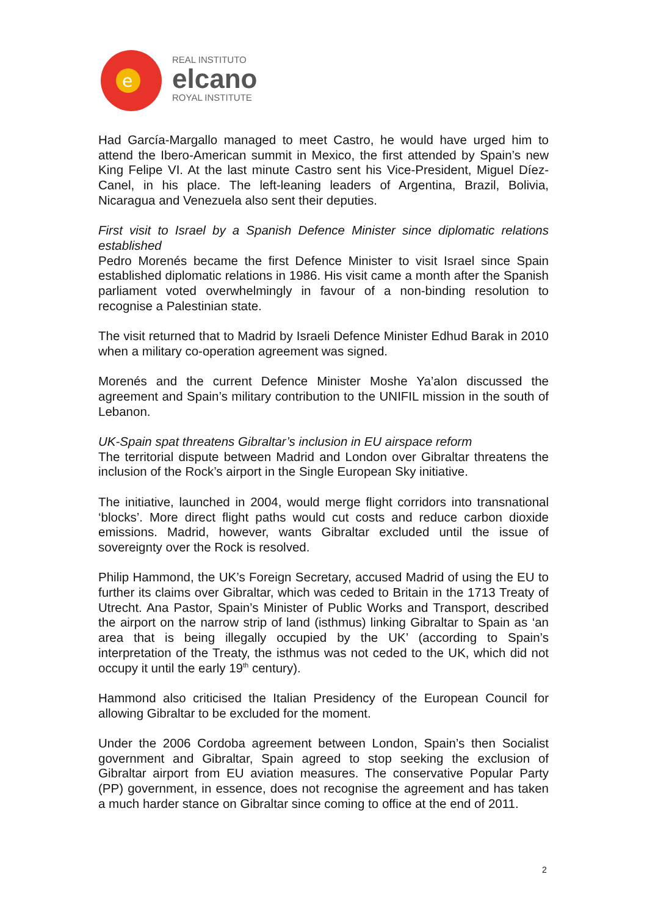e
REAL INSTITUTO
elcano
ROYAL INSTITUTE
Had García-Margallo managed to meet Castro, he would have urged him to attend the Ibero-American summit in Mexico, the first attended by Spain’s new King Felipe VI. At the last minute Castro sent his Vice-President, Miguel Díez-Canel, in his place. The left-leaning leaders of Argentina, Brazil, Bolivia, Nicaragua and Venezuela also sent their deputies.
First visit to Israel by a Spanish Defence Minister since diplomatic relations established
Pedro Morenés became the first Defence Minister to visit Israel since Spain established diplomatic relations in 1986. His visit came a month after the Spanish parliament voted overwhelmingly in favour of a non-binding resolution to recognise a Palestinian state.
The visit returned that to Madrid by Israeli Defence Minister Edhud Barak in 2010 when a military co-operation agreement was signed.
Morenés and the current Defence Minister Moshe Ya’alon discussed the agreement and Spain’s military contribution to the UNIFIL mission in the south of Lebanon.
UK-Spain spat threatens Gibraltar’s inclusion in EU airspace reform
The territorial dispute between Madrid and London over Gibraltar threatens the inclusion of the Rock’s airport in the Single European Sky initiative.
The initiative, launched in 2004, would merge flight corridors into transnational ‘blocks’. More direct flight paths would cut costs and reduce carbon dioxide emissions. Madrid, however, wants Gibraltar excluded until the issue of sovereignty over the Rock is resolved.
Philip Hammond, the UK’s Foreign Secretary, accused Madrid of using the EU to further its claims over Gibraltar, which was ceded to Britain in the 1713 Treaty of Utrecht. Ana Pastor, Spain’s Minister of Public Works and Transport, described the airport on the narrow strip of land (isthmus) linking Gibraltar to Spain as ‘an area that is being illegally occupied by the UK’ (according to Spain’s interpretation of the Treaty, the isthmus was not ceded to the UK, which did not occupy it until the early 19<sup>th</sup> century).
Hammond also criticised the Italian Presidency of the European Council for allowing Gibraltar to be excluded for the moment.
Under the 2006 Cordoba agreement between London, Spain’s then Socialist government and Gibraltar, Spain agreed to stop seeking the exclusion of Gibraltar airport from EU aviation measures. The conservative Popular Party (PP) government, in essence, does not recognise the agreement and has taken a much harder stance on Gibraltar since coming to office at the end of 2011.
2